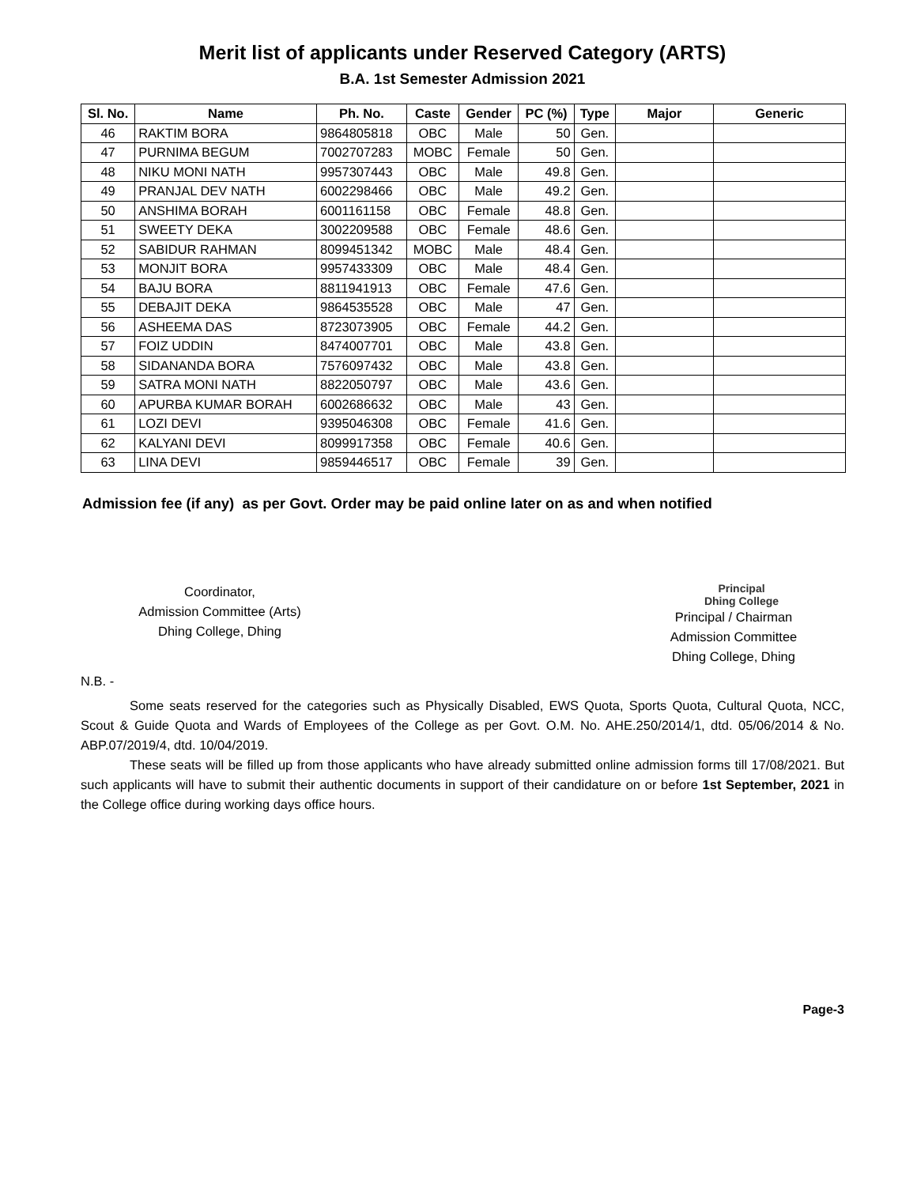Merit list of applicants under Reserved Category (ARTS)
B.A. 1st Semester Admission 2021
| Sl. No. | Name | Ph. No. | Caste | Gender | PC (%) | Type | Major | Generic |
| --- | --- | --- | --- | --- | --- | --- | --- | --- |
| 46 | RAKTIM BORA | 9864805818 | OBC | Male | 50 | Gen. | | |
| 47 | PURNIMA BEGUM | 7002707283 | MOBC | Female | 50 | Gen. | | |
| 48 | NIKU MONI NATH | 9957307443 | OBC | Male | 49.8 | Gen. | | |
| 49 | PRANJAL DEV NATH | 6002298466 | OBC | Male | 49.2 | Gen. | | |
| 50 | ANSHIMA BORAH | 6001161158 | OBC | Female | 48.8 | Gen. | | |
| 51 | SWEETY DEKA | 3002209588 | OBC | Female | 48.6 | Gen. | | |
| 52 | SABIDUR RAHMAN | 8099451342 | MOBC | Male | 48.4 | Gen. | | |
| 53 | MONJIT BORA | 9957433309 | OBC | Male | 48.4 | Gen. | | |
| 54 | BAJU BORA | 8811941913 | OBC | Female | 47.6 | Gen. | | |
| 55 | DEBAJIT DEKA | 9864535528 | OBC | Male | 47 | Gen. | | |
| 56 | ASHEEMA DAS | 8723073905 | OBC | Female | 44.2 | Gen. | | |
| 57 | FOIZ UDDIN | 8474007701 | OBC | Male | 43.8 | Gen. | | |
| 58 | SIDANANDA BORA | 7576097432 | OBC | Male | 43.8 | Gen. | | |
| 59 | SATRA MONI NATH | 8822050797 | OBC | Male | 43.6 | Gen. | | |
| 60 | APURBA KUMAR BORAH | 6002686632 | OBC | Male | 43 | Gen. | | |
| 61 | LOZI DEVI | 9395046308 | OBC | Female | 41.6 | Gen. | | |
| 62 | KALYANI DEVI | 8099917358 | OBC | Female | 40.6 | Gen. | | |
| 63 | LINA DEVI | 9859446517 | OBC | Female | 39 | Gen. | | |
Admission fee (if any) as per Govt. Order may be paid online later on as and when notified
Coordinator,
Admission Committee (Arts)
Dhing College, Dhing
Principal
Dhing College
Principal / Chairman
Admission Committee
Dhing College, Dhing
N.B. -
Some seats reserved for the categories such as Physically Disabled, EWS Quota, Sports Quota, Cultural Quota, NCC, Scout & Guide Quota and Wards of Employees of the College as per Govt. O.M. No. AHE.250/2014/1, dtd. 05/06/2014 & No. ABP.07/2019/4, dtd. 10/04/2019.
These seats will be filled up from those applicants who have already submitted online admission forms till 17/08/2021. But such applicants will have to submit their authentic documents in support of their candidature on or before 1st September, 2021 in the College office during working days office hours.
Page-3